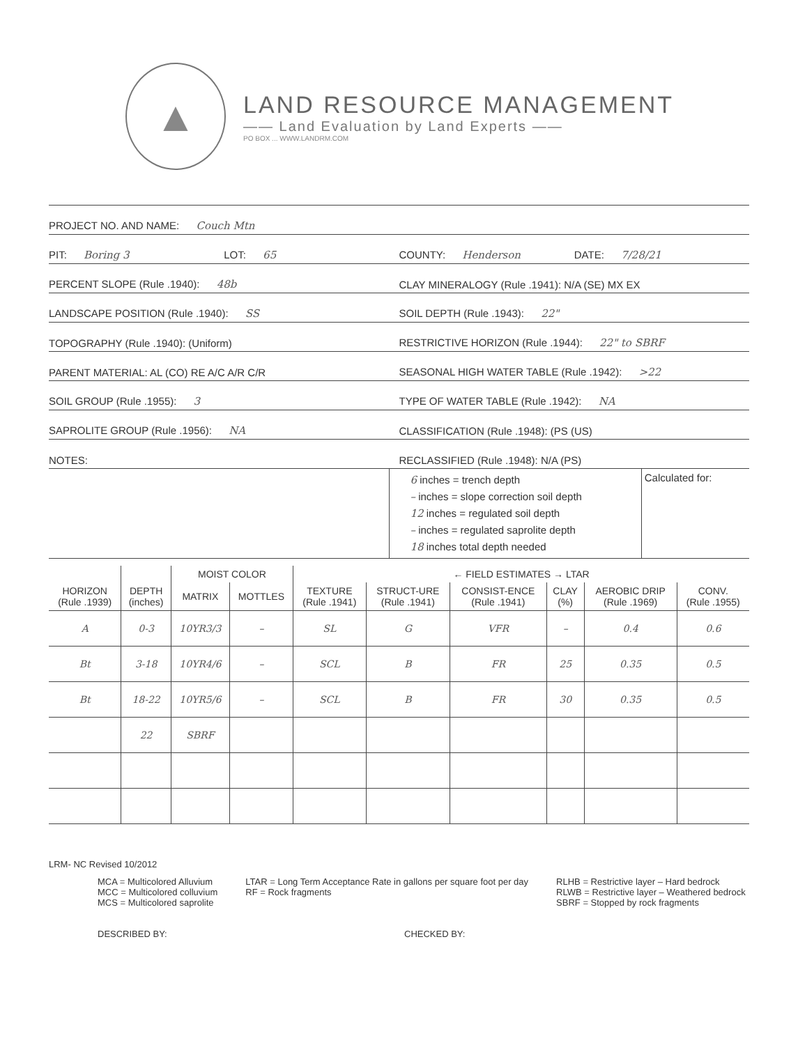▲
LAND RESOURCE MANAGEMENT
—— Land Evaluation by Land Experts ——
PO BOX ... WWW.LANDRM.COM
PROJECT NO. AND NAME: Couch Mtn
PIT: Boring 3
LOT: 65
COUNTY: Henderson
DATE: 7/28/21
PERCENT SLOPE (Rule .1940): 48b
CLAY MINERALOGY (Rule .1941): N/A (SE) MX EX
LANDSCAPE POSITION (Rule .1940): SS
SOIL DEPTH (Rule .1943): 22"
TOPOGRAPHY (Rule .1940): (Uniform)
RESTRICTIVE HORIZON (Rule .1944): 22" to SBRF
PARENT MATERIAL: AL (CO) RE A/C A/R C/R
SEASONAL HIGH WATER TABLE (Rule .1942): >22
SOIL GROUP (Rule .1955): 3
TYPE OF WATER TABLE (Rule .1942): NA
SAPROLITE GROUP (Rule .1956): NA
CLASSIFICATION (Rule .1948): (PS (US)
NOTES:
RECLASSIFIED (Rule .1948): N/A (PS)
6 inches = trench depth
– inches = slope correction soil depth
12 inches = regulated soil depth
– inches = regulated saprolite depth
18 inches total depth needed
Calculated for:
| | | MOIST COLOR | | ← FIELD ESTIMATES → LTAR | | | | | |
| --- | --- | --- | --- | --- | --- | --- | --- | --- | --- |
| HORIZON (Rule .1939) | DEPTH (inches) | MATRIX | MOTTLES | TEXTURE (Rule .1941) | STRUCT-URE (Rule .1941) | CONSIST-ENCE (Rule .1941) | CLAY (%) | AEROBIC DRIP (Rule .1969) | CONV. (Rule .1955) |
| A | 0-3 | 10YR3/3 | – | SL | G | VFR | – | 0.4 | 0.6 |
| Bt | 3-18 | 10YR4/6 | – | SCL | B | FR | 25 | 0.35 | 0.5 |
| Bt | 18-22 | 10YR5/6 | – | SCL | B | FR | 30 | 0.35 | 0.5 |
| | 22 | SBRF | | | | | | | |
LRM- NC Revised 10/2012
MCA = Multicolored Alluvium
MCC = Multicolored colluvium
MCS = Multicolored saprolite
LTAR = Long Term Acceptance Rate in gallons per square foot per day
RF = Rock fragments
RLHB = Restrictive layer – Hard bedrock
RLWB = Restrictive layer – Weathered bedrock
SBRF = Stopped by rock fragments
DESCRIBED BY: CHECKED BY: